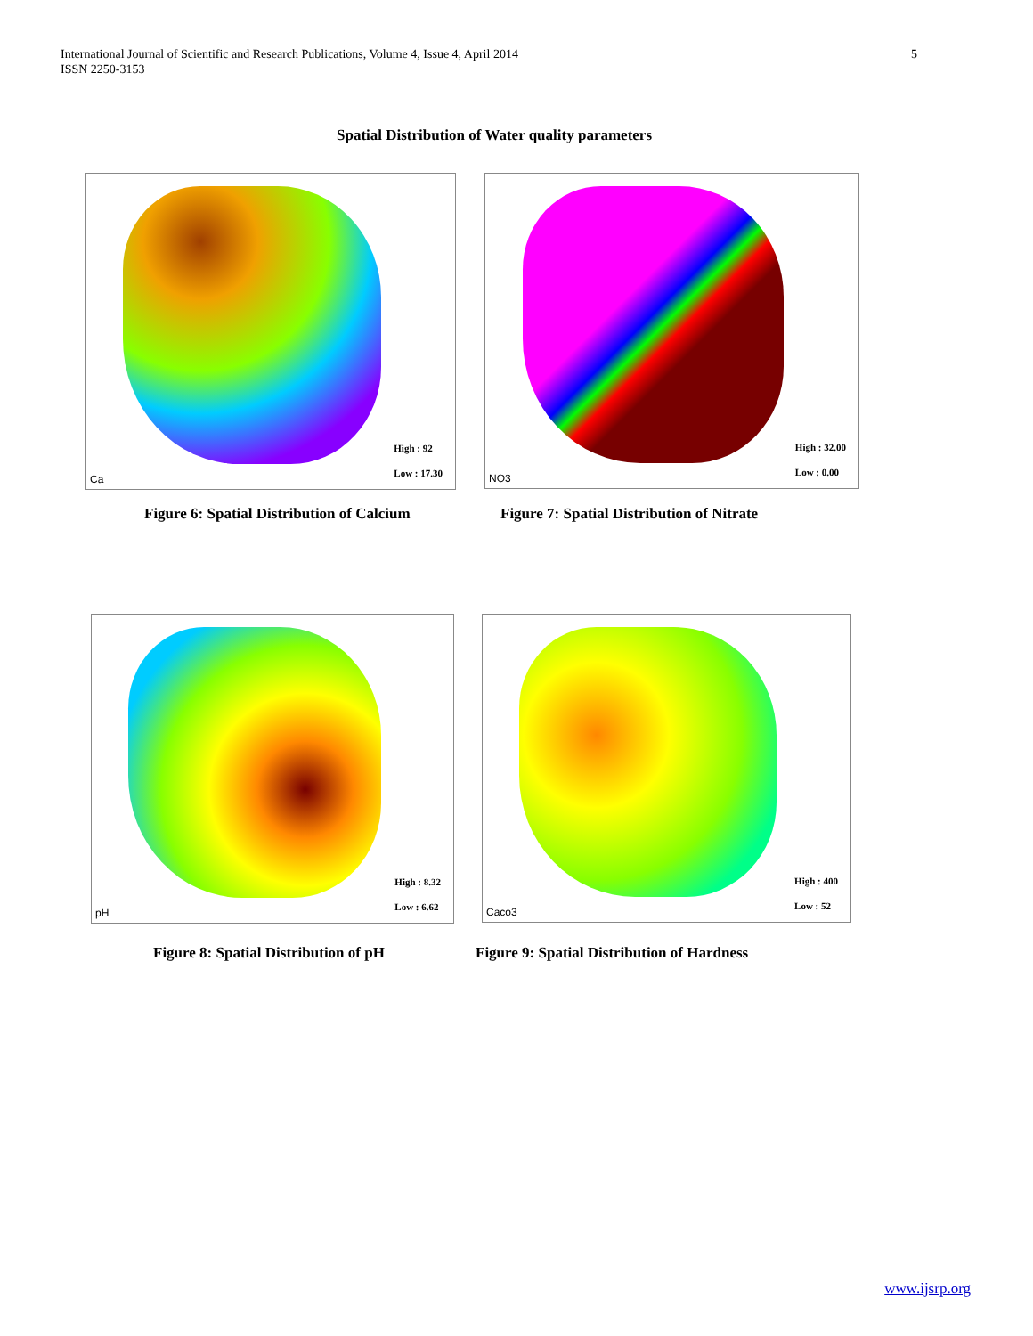International Journal of Scientific and Research Publications, Volume 4, Issue 4, April 2014
ISSN 2250-3153
5
Spatial Distribution of Water quality parameters
Ca
High : 92
Low : 17.30
NO3
High : 32.00
Low : 0.00
Figure 6: Spatial Distribution of Calcium
Figure 7: Spatial Distribution of Nitrate
pH
High : 8.32
Low : 6.62
Caco3
High : 400
Low : 52
Figure 8: Spatial Distribution of pH
Figure 9: Spatial Distribution of Hardness
www.ijsrp.org